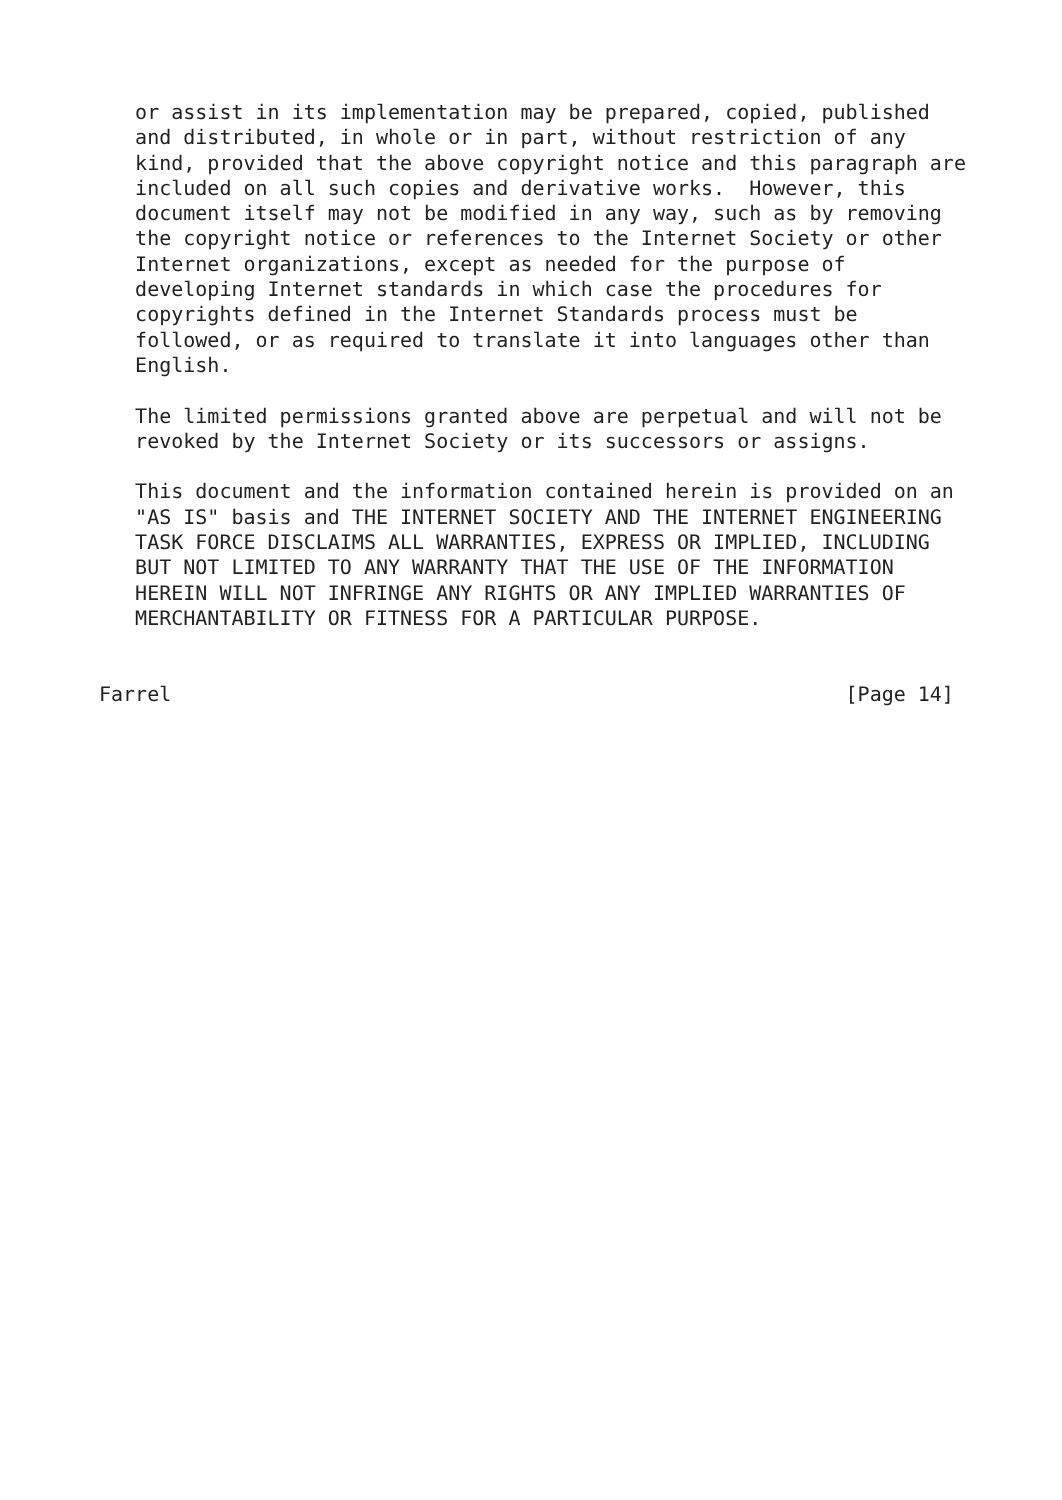or assist in its implementation may be prepared, copied, published
   and distributed, in whole or in part, without restriction of any
   kind, provided that the above copyright notice and this paragraph are
   included on all such copies and derivative works.  However, this
   document itself may not be modified in any way, such as by removing
   the copyright notice or references to the Internet Society or other
   Internet organizations, except as needed for the purpose of
   developing Internet standards in which case the procedures for
   copyrights defined in the Internet Standards process must be
   followed, or as required to translate it into languages other than
   English.

   The limited permissions granted above are perpetual and will not be
   revoked by the Internet Society or its successors or assigns.

   This document and the information contained herein is provided on an
   "AS IS" basis and THE INTERNET SOCIETY AND THE INTERNET ENGINEERING
   TASK FORCE DISCLAIMS ALL WARRANTIES, EXPRESS OR IMPLIED, INCLUDING
   BUT NOT LIMITED TO ANY WARRANTY THAT THE USE OF THE INFORMATION
   HEREIN WILL NOT INFRINGE ANY RIGHTS OR ANY IMPLIED WARRANTIES OF
   MERCHANTABILITY OR FITNESS FOR A PARTICULAR PURPOSE.


Farrel                                                        [Page 14]